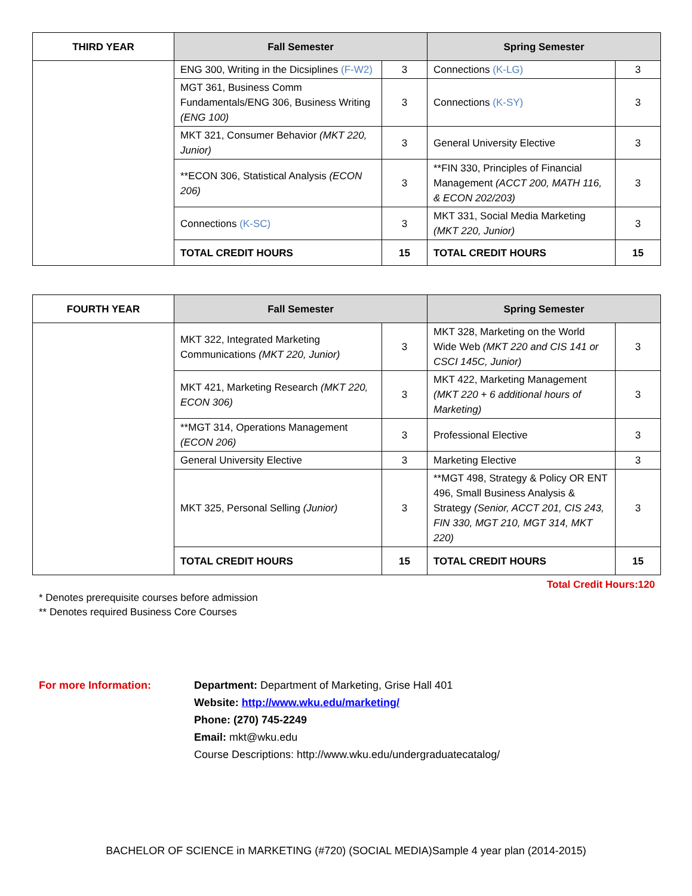| THIRD YEAR | Fall Semester | | Spring Semester | |
| --- | --- | --- | --- | --- |
| | ENG 300, Writing in the Dicsiplines (F-W2) | 3 | Connections (K-LG) | 3 |
| | MGT 361, Business Comm Fundamentals/ENG 306, Business Writing (ENG 100) | 3 | Connections (K-SY) | 3 |
| | MKT 321, Consumer Behavior (MKT 220, Junior) | 3 | General University Elective | 3 |
| | **ECON 306, Statistical Analysis (ECON 206) | 3 | **FIN 330, Principles of Financial Management (ACCT 200, MATH 116, & ECON 202/203) | 3 |
| | Connections (K-SC) | 3 | MKT 331, Social Media Marketing (MKT 220, Junior) | 3 |
| | TOTAL CREDIT HOURS | 15 | TOTAL CREDIT HOURS | 15 |
| FOURTH YEAR | Fall Semester | | Spring Semester | |
| --- | --- | --- | --- | --- |
| | MKT 322, Integrated Marketing Communications (MKT 220, Junior) | 3 | MKT 328, Marketing on the World Wide Web (MKT 220 and CIS 141 or CSCI 145C, Junior) | 3 |
| | MKT 421, Marketing Research (MKT 220, ECON 306) | 3 | MKT 422, Marketing Management (MKT 220 + 6 additional hours of Marketing) | 3 |
| | **MGT 314, Operations Management (ECON 206) | 3 | Professional Elective | 3 |
| | General University Elective | 3 | Marketing Elective | 3 |
| | MKT 325, Personal Selling (Junior) | 3 | **MGT 498, Strategy & Policy OR ENT 496, Small Business Analysis & Strategy (Senior, ACCT 201, CIS 243, FIN 330, MGT 210, MGT 314, MKT 220) | 3 |
| | TOTAL CREDIT HOURS | 15 | TOTAL CREDIT HOURS | 15 |
Total Credit Hours:120
* Denotes prerequisite courses before admission
** Denotes required Business Core Courses
For more Information: Department: Department of Marketing, Grise Hall 401
Website: http://www.wku.edu/marketing/
Phone: (270) 745-2249
Email: mkt@wku.edu
Course Descriptions: http://www.wku.edu/undergraduatecatalog/
BACHELOR OF SCIENCE in MARKETING (#720) (SOCIAL MEDIA)Sample 4 year plan (2014-2015)